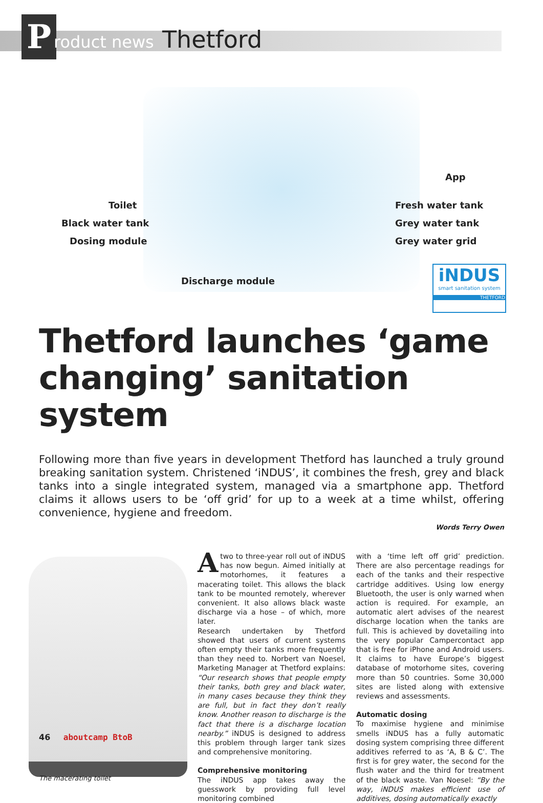P roduct news Thetford
Toilet
Black water tank
Dosing module
Discharge module
App
Fresh water tank
Grey water tank
Grey water grid
iNDUS
smart sanitation system
THETFORD
Thetford launches ‘game changing’ sanitation system
Following more than five years in development Thetford has launched a truly ground breaking sanitation system. Christened ‘iNDUS’, it combines the fresh, grey and black tanks into a single integrated system, managed via a smartphone app. Thetford claims it allows users to be ‘off grid’ for up to a week at a time whilst, offering convenience, hygiene and freedom.
Words Terry Owen
The macerating toilet
Atwo to three-year roll out of iNDUS has now begun. Aimed initially at motorhomes, it features a macerating toilet. This allows the black tank to be mounted remotely, wherever convenient. It also allows black waste discharge via a hose – of which, more later.
Research undertaken by Thetford showed that users of current systems often empty their tanks more frequently than they need to. Norbert van Noesel, Marketing Manager at Thetford explains: “Our research shows that people empty their tanks, both grey and black water, in many cases because they think they are full, but in fact they don’t really know. Another reason to discharge is the fact that there is a discharge location nearby.” iNDUS is designed to address this problem through larger tank sizes and comprehensive monitoring.
Comprehensive monitoring
The iNDUS app takes away the guesswork by providing full level monitoring combined
with a ‘time left off grid’ prediction. There are also percentage readings for each of the tanks and their respective cartridge additives. Using low energy Bluetooth, the user is only warned when action is required. For example, an automatic alert advises of the nearest discharge location when the tanks are full. This is achieved by dovetailing into the very popular Campercontact app that is free for iPhone and Android users. It claims to have Europe’s biggest database of motorhome sites, covering more than 50 countries. Some 30,000 sites are listed along with extensive reviews and assessments.
Automatic dosing
To maximise hygiene and minimise smells iNDUS has a fully automatic dosing system comprising three different additives referred to as ‘A, B & C’. The first is for grey water, the second for the flush water and the third for treatment of the black waste. Van Noesel: “By the way, iNDUS makes efficient use of additives, dosing automatically exactly
46 aboutcamp BtoB